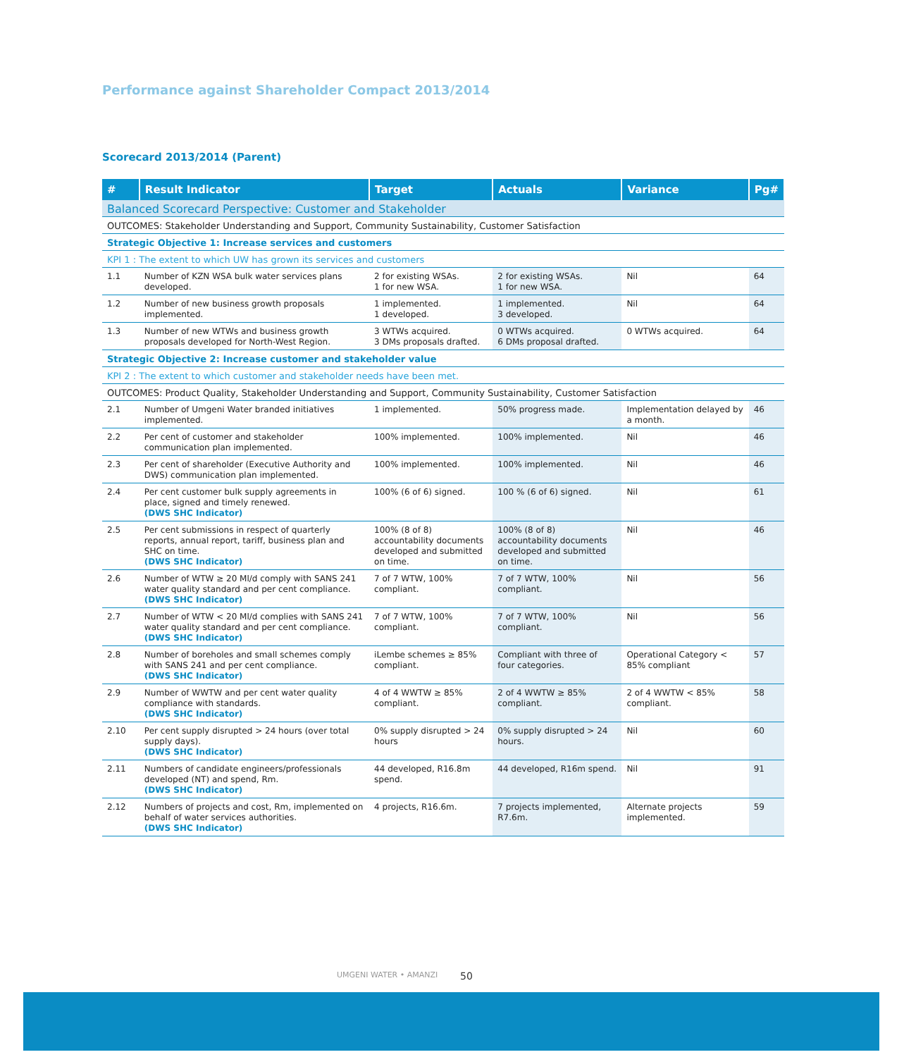Performance against Shareholder Compact 2013/2014
Scorecard 2013/2014 (Parent)
| # | Result Indicator | Target | Actuals | Variance | Pg# |
| --- | --- | --- | --- | --- | --- |
| Balanced Scorecard Perspective: Customer and Stakeholder | | | | | |
| OUTCOMES: Stakeholder Understanding and Support, Community Sustainability, Customer Satisfaction | | | | | |
| Strategic Objective 1: Increase services and customers | | | | | |
| KPI 1 : The extent to which UW has grown its services and customers | | | | | |
| 1.1 | Number of KZN WSA bulk water services plans developed. | 2 for existing WSAs. 1 for new WSA. | 2 for existing WSAs. 1 for new WSA. | Nil | 64 |
| 1.2 | Number of new business growth proposals implemented. | 1 implemented. 1 developed. | 1 implemented. 3 developed. | Nil | 64 |
| 1.3 | Number of new WTWs and business growth proposals developed for North-West Region. | 3 WTWs acquired. 3 DMs proposals drafted. | 0 WTWs acquired. 6 DMs proposal drafted. | 0 WTWs acquired. | 64 |
| Strategic Objective 2: Increase customer and stakeholder value | | | | | |
| KPI 2 : The extent to which customer and stakeholder needs have been met. | | | | | |
| OUTCOMES: Product Quality, Stakeholder Understanding and Support, Community Sustainability, Customer Satisfaction | | | | | |
| 2.1 | Number of Umgeni Water branded initiatives implemented. | 1 implemented. | 50% progress made. | Implementation delayed by a month. | 46 |
| 2.2 | Per cent of customer and stakeholder communication plan implemented. | 100% implemented. | 100% implemented. | Nil | 46 |
| 2.3 | Per cent of shareholder (Executive Authority and DWS) communication plan implemented. | 100% implemented. | 100% implemented. | Nil | 46 |
| 2.4 | Per cent customer bulk supply agreements in place, signed and timely renewed. (DWS SHC Indicator) | 100% (6 of 6) signed. | 100 % (6 of 6) signed. | Nil | 61 |
| 2.5 | Per cent submissions in respect of quarterly reports, annual report, tariff, business plan and SHC on time. (DWS SHC Indicator) | 100% (8 of 8) accountability documents developed and submitted on time. | 100% (8 of 8) accountability documents developed and submitted on time. | Nil | 46 |
| 2.6 | Number of WTW ≥ 20 Ml/d comply with SANS 241 water quality standard and per cent compliance. (DWS SHC Indicator) | 7 of 7 WTW, 100% compliant. | 7 of 7 WTW, 100% compliant. | Nil | 56 |
| 2.7 | Number of WTW < 20 Ml/d complies with SANS 241 water quality standard and per cent compliance. (DWS SHC Indicator) | 7 of 7 WTW, 100% compliant. | 7 of 7 WTW, 100% compliant. | Nil | 56 |
| 2.8 | Number of boreholes and small schemes comply with SANS 241 and per cent compliance. (DWS SHC Indicator) | iLembe schemes ≥ 85% compliant. | Compliant with three of four categories. | Operational Category < 85% compliant | 57 |
| 2.9 | Number of WWTW and per cent water quality compliance with standards. (DWS SHC Indicator) | 4 of 4 WWTW ≥ 85% compliant. | 2 of 4 WWTW ≥ 85% compliant. | 2 of 4 WWTW < 85% compliant. | 58 |
| 2.10 | Per cent supply disrupted > 24 hours (over total supply days). (DWS SHC Indicator) | 0% supply disrupted > 24 hours | 0% supply disrupted > 24 hours. | Nil | 60 |
| 2.11 | Numbers of candidate engineers/professionals developed (NT) and spend, Rm. (DWS SHC Indicator) | 44 developed, R16.8m spend. | 44 developed, R16m spend. | Nil | 91 |
| 2.12 | Numbers of projects and cost, Rm, implemented on behalf of water services authorities. (DWS SHC Indicator) | 4 projects, R16.6m. | 7 projects implemented, R7.6m. | Alternate projects implemented. | 59 |
UMGENI WATER • AMANZI 50